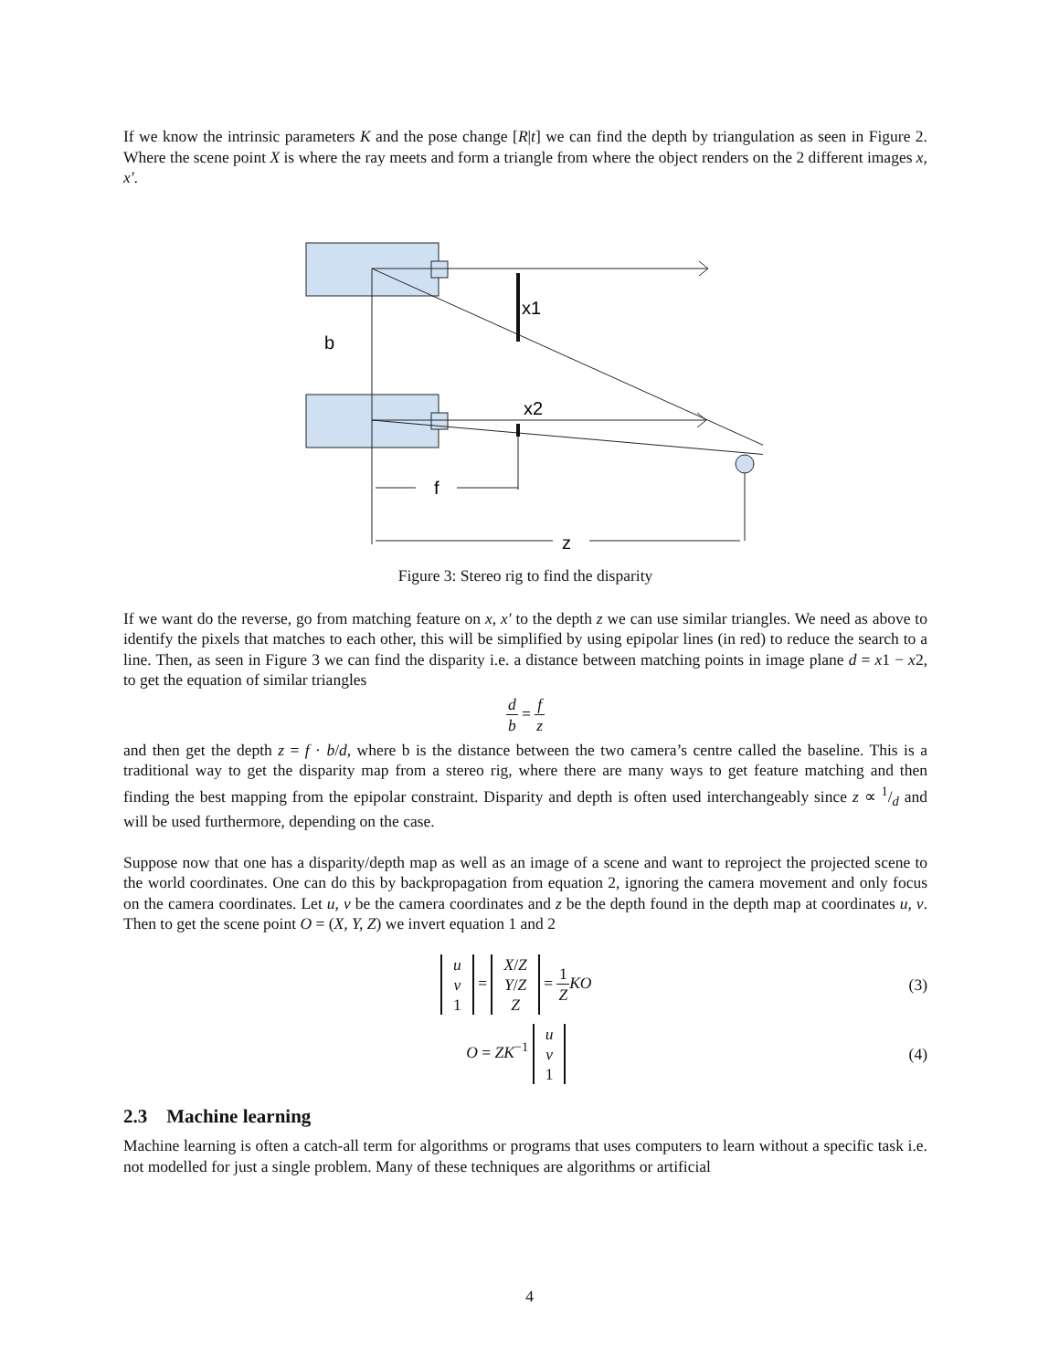If we know the intrinsic parameters K and the pose change [R|t] we can find the depth by triangulation as seen in Figure 2. Where the scene point X is where the ray meets and form a triangle from where the object renders on the 2 different images x, x′.
x1
x2
b
f
z
Figure 3: Stereo rig to find the disparity
If we want do the reverse, go from matching feature on x, x′ to the depth z we can use similar triangles. We need as above to identify the pixels that matches to each other, this will be simplified by using epipolar lines (in red) to reduce the search to a line. Then, as seen in Figure 3 we can find the disparity i.e. a distance between matching points in image plane d = x1 − x2, to get the equation of similar triangles
d b = f z
and then get the depth z = f · b/d, where b is the distance between the two camera’s centre called the baseline. This is a traditional way to get the disparity map from a stereo rig, where there are many ways to get feature matching and then finding the best mapping from the epipolar constraint. Disparity and depth is often used interchangeably since z ∝ 1/d and will be used furthermore, depending on the case.
Suppose now that one has a disparity/depth map as well as an image of a scene and want to reproject the projected scene to the world coordinates. One can do this by backpropagation from equation 2, ignoring the camera movement and only focus on the camera coordinates. Let u, v be the camera coordinates and z be the depth found in the depth map at coordinates u, v. Then to get the scene point O = (X, Y, Z) we invert equation 1 and 2
u
v
1 = X/Z
Y/Z
Z = 1 Z KO
(3)
O = ZK<sup>−1</sup> u
v
1
(4)
2.3 Machine learning
Machine learning is often a catch-all term for algorithms or programs that uses computers to learn without a specific task i.e. not modelled for just a single problem. Many of these techniques are algorithms or artificial
4